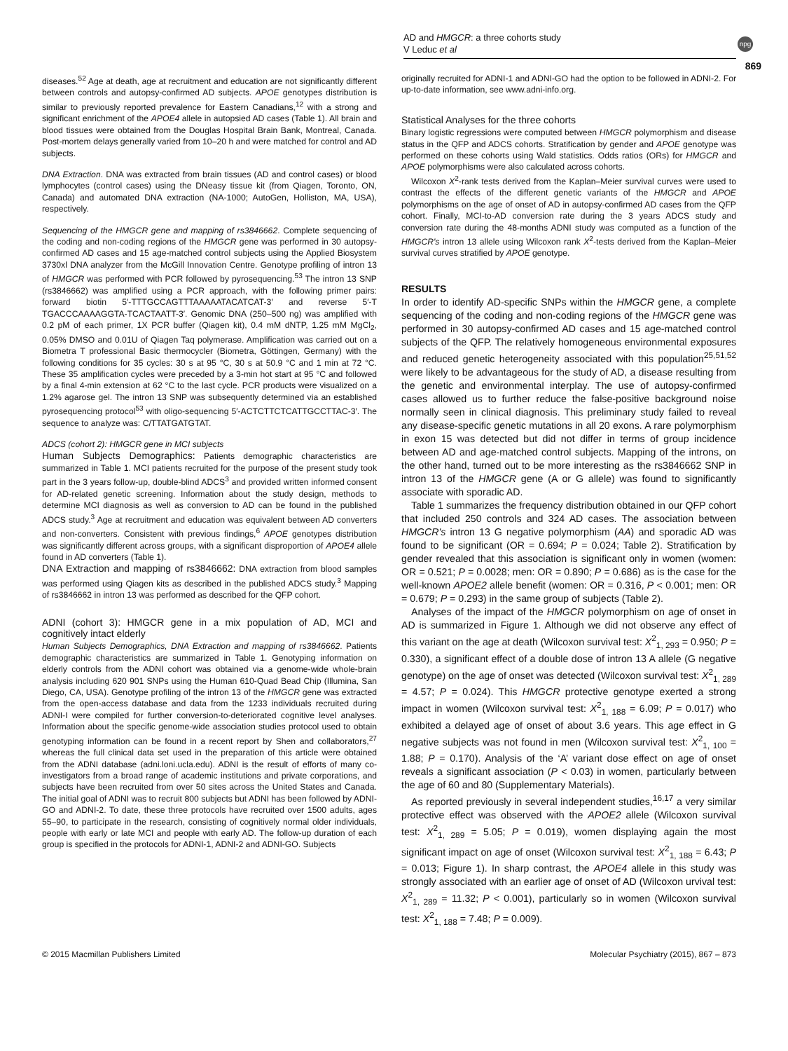AD and HMGCR: a three cohorts study
V Leduc et al
npg
869
diseases.<sup>52</sup> Age at death, age at recruitment and education are not significantly different between controls and autopsy-confirmed AD subjects. APOE genotypes distribution is similar to previously reported prevalence for Eastern Canadians,<sup>12</sup> with a strong and significant enrichment of the APOE4 allele in autopsied AD cases (Table 1). All brain and blood tissues were obtained from the Douglas Hospital Brain Bank, Montreal, Canada. Post-mortem delays generally varied from 10–20 h and were matched for control and AD subjects.
DNA Extraction. DNA was extracted from brain tissues (AD and control cases) or blood lymphocytes (control cases) using the DNeasy tissue kit (from Qiagen, Toronto, ON, Canada) and automated DNA extraction (NA-1000; AutoGen, Holliston, MA, USA), respectively.
Sequencing of the HMGCR gene and mapping of rs3846662. Complete sequencing of the coding and non-coding regions of the HMGCR gene was performed in 30 autopsy-confirmed AD cases and 15 age-matched control subjects using the Applied Biosystem 3730xl DNA analyzer from the McGill Innovation Centre. Genotype profiling of intron 13 of HMGCR was performed with PCR followed by pyrosequencing.<sup>53</sup> The intron 13 SNP (rs3846662) was amplified using a PCR approach, with the following primer pairs: forward biotin 5′-TTTGCCAGTTTAAAAATACATCAT-3′ and reverse 5′-T TGACCCAAAAGGTA-TCACTAATT-3′. Genomic DNA (250–500 ng) was amplified with 0.2 pM of each primer, 1X PCR buffer (Qiagen kit), 0.4 mM dNTP, 1.25 mM MgCl<sub>2</sub>, 0.05% DMSO and 0.01U of Qiagen Taq polymerase. Amplification was carried out on a Biometra T professional Basic thermocycler (Biometra, Göttingen, Germany) with the following conditions for 35 cycles: 30 s at 95 °C, 30 s at 50.9 °C and 1 min at 72 °C. These 35 amplification cycles were preceded by a 3-min hot start at 95 °C and followed by a final 4-min extension at 62 °C to the last cycle. PCR products were visualized on a 1.2% agarose gel. The intron 13 SNP was subsequently determined via an established pyrosequencing protocol<sup>53</sup> with oligo-sequencing 5′-ACTCTTCTCATTGCCTTAC-3′. The sequence to analyze was: C/TTATGATGTAT.
ADCS (cohort 2): HMGCR gene in MCI subjects
Human Subjects Demographics: Patients demographic characteristics are summarized in Table 1. MCI patients recruited for the purpose of the present study took part in the 3 years follow-up, double-blind ADCS<sup>3</sup> and provided written informed consent for AD-related genetic screening. Information about the study design, methods to determine MCI diagnosis as well as conversion to AD can be found in the published ADCS study.<sup>3</sup> Age at recruitment and education was equivalent between AD converters and non-converters. Consistent with previous findings,<sup>6</sup> APOE genotypes distribution was significantly different across groups, with a significant disproportion of APOE4 allele found in AD converters (Table 1).
DNA Extraction and mapping of rs3846662: DNA extraction from blood samples was performed using Qiagen kits as described in the published ADCS study.<sup>3</sup> Mapping of rs3846662 in intron 13 was performed as described for the QFP cohort.
ADNI (cohort 3): HMGCR gene in a mix population of AD, MCI and cognitively intact elderly
Human Subjects Demographics, DNA Extraction and mapping of rs3846662. Patients demographic characteristics are summarized in Table 1. Genotyping information on elderly controls from the ADNI cohort was obtained via a genome-wide whole-brain analysis including 620 901 SNPs using the Human 610-Quad Bead Chip (Illumina, San Diego, CA, USA). Genotype profiling of the intron 13 of the HMGCR gene was extracted from the open-access database and data from the 1233 individuals recruited during ADNI-I were compiled for further conversion-to-deteriorated cognitive level analyses. Information about the specific genome-wide association studies protocol used to obtain genotyping information can be found in a recent report by Shen and collaborators,<sup>27</sup> whereas the full clinical data set used in the preparation of this article were obtained from the ADNI database (adni.loni.ucla.edu). ADNI is the result of efforts of many co-investigators from a broad range of academic institutions and private corporations, and subjects have been recruited from over 50 sites across the United States and Canada. The initial goal of ADNI was to recruit 800 subjects but ADNI has been followed by ADNI-GO and ADNI-2. To date, these three protocols have recruited over 1500 adults, ages 55–90, to participate in the research, consisting of cognitively normal older individuals, people with early or late MCI and people with early AD. The follow-up duration of each group is specified in the protocols for ADNI-1, ADNI-2 and ADNI-GO. Subjects
originally recruited for ADNI-1 and ADNI-GO had the option to be followed in ADNI-2. For up-to-date information, see www.adni-info.org.
Statistical Analyses for the three cohorts
Binary logistic regressions were computed between HMGCR polymorphism and disease status in the QFP and ADCS cohorts. Stratification by gender and APOE genotype was performed on these cohorts using Wald statistics. Odds ratios (ORs) for HMGCR and APOE polymorphisms were also calculated across cohorts.
Wilcoxon X<sup>2</sup>-rank tests derived from the Kaplan–Meier survival curves were used to contrast the effects of the different genetic variants of the HMGCR and APOE polymorphisms on the age of onset of AD in autopsy-confirmed AD cases from the QFP cohort. Finally, MCI-to-AD conversion rate during the 3 years ADCS study and conversion rate during the 48-months ADNI study was computed as a function of the HMGCR's intron 13 allele using Wilcoxon rank X<sup>2</sup>-tests derived from the Kaplan–Meier survival curves stratified by APOE genotype.
RESULTS
In order to identify AD-specific SNPs within the HMGCR gene, a complete sequencing of the coding and non-coding regions of the HMGCR gene was performed in 30 autopsy-confirmed AD cases and 15 age-matched control subjects of the QFP. The relatively homogeneous environmental exposures and reduced genetic heterogeneity associated with this population<sup>25,51,52</sup> were likely to be advantageous for the study of AD, a disease resulting from the genetic and environmental interplay. The use of autopsy-confirmed cases allowed us to further reduce the false-positive background noise normally seen in clinical diagnosis. This preliminary study failed to reveal any disease-specific genetic mutations in all 20 exons. A rare polymorphism in exon 15 was detected but did not differ in terms of group incidence between AD and age-matched control subjects. Mapping of the introns, on the other hand, turned out to be more interesting as the rs3846662 SNP in intron 13 of the HMGCR gene (A or G allele) was found to significantly associate with sporadic AD.
Table 1 summarizes the frequency distribution obtained in our QFP cohort that included 250 controls and 324 AD cases. The association between HMGCR's intron 13 G negative polymorphism (AA) and sporadic AD was found to be significant (OR = 0.694; P = 0.024; Table 2). Stratification by gender revealed that this association is significant only in women (women: OR = 0.521; P = 0.0028; men: OR = 0.890; P = 0.686) as is the case for the well-known APOE2 allele benefit (women: OR = 0.316, P < 0.001; men: OR = 0.679; P = 0.293) in the same group of subjects (Table 2).
Analyses of the impact of the HMGCR polymorphism on age of onset in AD is summarized in Figure 1. Although we did not observe any effect of this variant on the age at death (Wilcoxon survival test: X<sup>2</sup><sub>1, 293</sub> = 0.950; P = 0.330), a significant effect of a double dose of intron 13 A allele (G negative genotype) on the age of onset was detected (Wilcoxon survival test: X<sup>2</sup><sub>1, 289</sub> = 4.57; P = 0.024). This HMGCR protective genotype exerted a strong impact in women (Wilcoxon survival test: X<sup>2</sup><sub>1, 188</sub> = 6.09; P = 0.017) who exhibited a delayed age of onset of about 3.6 years. This age effect in G negative subjects was not found in men (Wilcoxon survival test: X<sup>2</sup><sub>1, 100</sub> = 1.88; P = 0.170). Analysis of the ‘A’ variant dose effect on age of onset reveals a significant association (P < 0.03) in women, particularly between the age of 60 and 80 (Supplementary Materials).
As reported previously in several independent studies,<sup>16,17</sup> a very similar protective effect was observed with the APOE2 allele (Wilcoxon survival test: X<sup>2</sup><sub>1, 289</sub> = 5.05; P = 0.019), women displaying again the most significant impact on age of onset (Wilcoxon survival test: X<sup>2</sup><sub>1, 188</sub> = 6.43; P = 0.013; Figure 1). In sharp contrast, the APOE4 allele in this study was strongly associated with an earlier age of onset of AD (Wilcoxon urvival test: X<sup>2</sup><sub>1, 289</sub> = 11.32; P < 0.001), particularly so in women (Wilcoxon survival test: X<sup>2</sup><sub>1, 188</sub> = 7.48; P = 0.009).
© 2015 Macmillan Publishers Limited Molecular Psychiatry (2015), 867 – 873